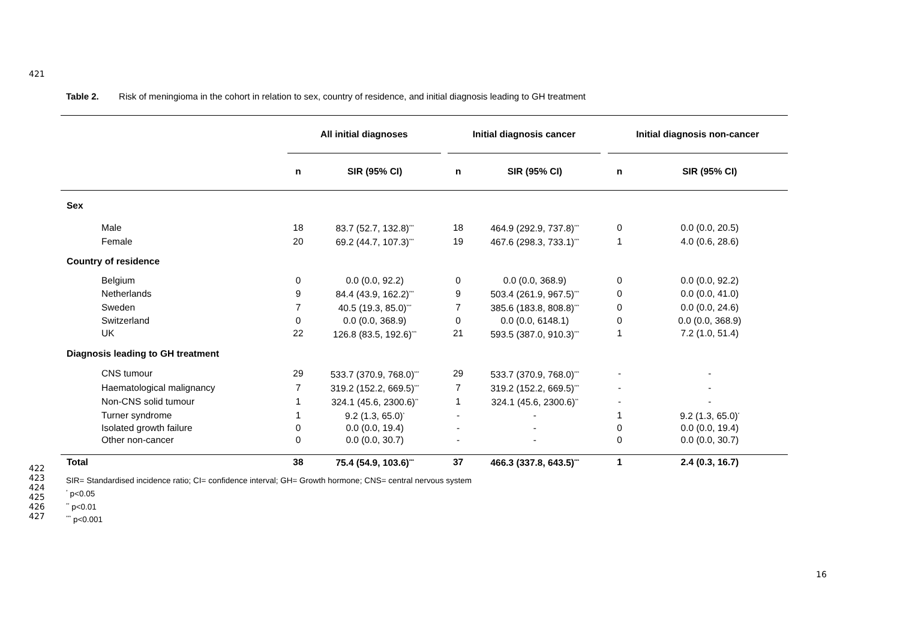421
Table 2. Risk of meningioma in the cohort in relation to sex, country of residence, and initial diagnosis leading to GH treatment
| | All initial diagnoses | | | Initial diagnosis cancer | | | Initial diagnosis non-cancer | |
| | n | SIR (95% CI) | | n | SIR (95% CI) | | n | SIR (95% CI) |
| Sex | | | | | | | | |
| Male | 18 | 83.7 (52.7, 132.8)<sup>***</sup> | | 18 | 464.9 (292.9, 737.8)<sup>***</sup> | | 0 | 0.0 (0.0, 20.5) |
| Female | 20 | 69.2 (44.7, 107.3)<sup>***</sup> | | 19 | 467.6 (298.3, 733.1)<sup>***</sup> | | 1 | 4.0 (0.6, 28.6) |
| Country of residence | | | | | | | | |
| Belgium | 0 | 0.0 (0.0, 92.2) | | 0 | 0.0 (0.0, 368.9) | | 0 | 0.0 (0.0, 92.2) |
| Netherlands | 9 | 84.4 (43.9, 162.2)<sup>***</sup> | | 9 | 503.4 (261.9, 967.5)<sup>***</sup> | | 0 | 0.0 (0.0, 41.0) |
| Sweden | 7 | 40.5 (19.3, 85.0)<sup>***</sup> | | 7 | 385.6 (183.8, 808.8)<sup>***</sup> | | 0 | 0.0 (0.0, 24.6) |
| Switzerland | 0 | 0.0 (0.0, 368.9) | | 0 | 0.0 (0.0, 6148.1) | | 0 | 0.0 (0.0, 368.9) |
| UK | 22 | 126.8 (83.5, 192.6)<sup>***</sup> | | 21 | 593.5 (387.0, 910.3)<sup>***</sup> | | 1 | 7.2 (1.0, 51.4) |
| Diagnosis leading to GH treatment | | | | | | | | |
| CNS tumour | 29 | 533.7 (370.9, 768.0)<sup>***</sup> | | 29 | 533.7 (370.9, 768.0)<sup>***</sup> | | - | - |
| Haematological malignancy | 7 | 319.2 (152.2, 669.5)<sup>***</sup> | | 7 | 319.2 (152.2, 669.5)<sup>***</sup> | | - | - |
| Non-CNS solid tumour | 1 | 324.1 (45.6, 2300.6)<sup>**</sup> | | 1 | 324.1 (45.6, 2300.6)<sup>**</sup> | | - | - |
| Turner syndrome | 1 | 9.2 (1.3, 65.0)<sup>*</sup> | | - | - | | 1 | 9.2 (1.3, 65.0)<sup>*</sup> |
| Isolated growth failure | 0 | 0.0 (0.0, 19.4) | | - | - | | 0 | 0.0 (0.0, 19.4) |
| Other non-cancer | 0 | 0.0 (0.0, 30.7) | | - | - | | 0 | 0.0 (0.0, 30.7) |
| Total | 38 | 75.4 (54.9, 103.6)<sup>***</sup> | | 37 | 466.3 (337.8, 643.5)<sup>***</sup> | | 1 | 2.4 (0.3, 16.7) |
422
423
424
425
426
427
SIR= Standardised incidence ratio; CI= confidence interval; GH= Growth hormone; CNS= central nervous system
<sup>*</sup> p<0.05
<sup>**</sup> p<0.01
<sup>***</sup> p<0.001
16